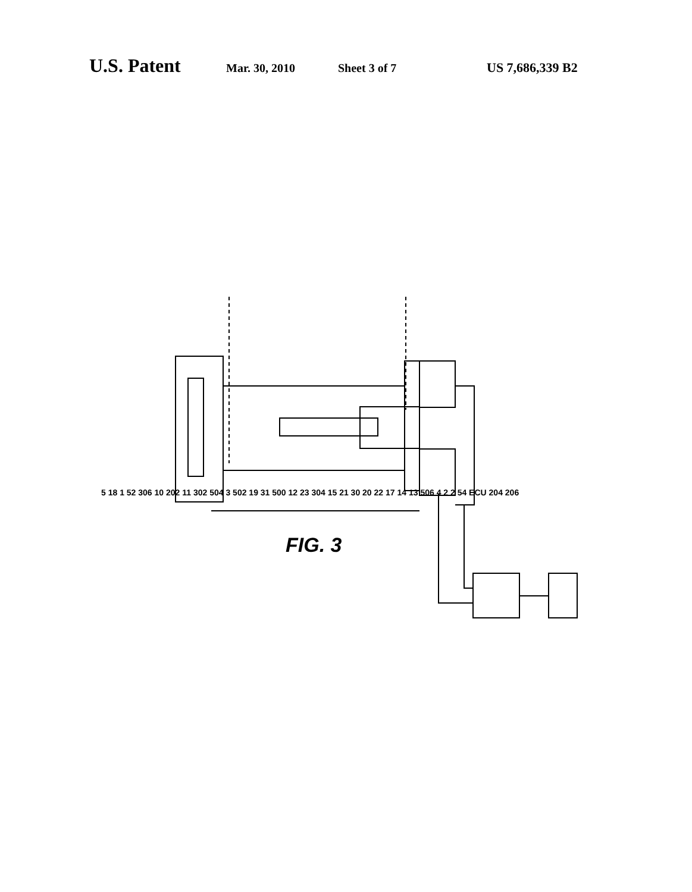U.S. Patent Mar. 30, 2010 Sheet 3 of 7 US 7,686,339 B2
5 18 1 52 306 10 202 11 302 504 3 502 19 31 500 12 23 304 15 21 30 20 22 17 14 13 506 4 2 2 54 ECU 204 206
FIG. 3